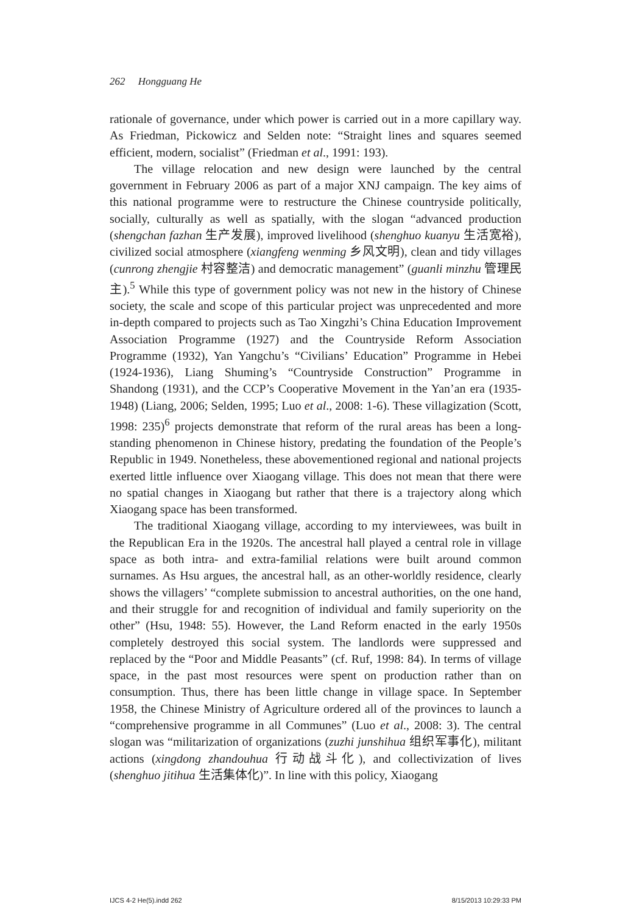262 Hongguang He
rationale of governance, under which power is carried out in a more capillary way. As Friedman, Pickowicz and Selden note: “Straight lines and squares seemed efficient, modern, socialist” (Friedman et al., 1991: 193).
The village relocation and new design were launched by the central government in February 2006 as part of a major XNJ campaign. The key aims of this national programme were to restructure the Chinese countryside politically, socially, culturally as well as spatially, with the slogan “advanced production (shengchan fazhan 生产发展), improved livelihood (shenghuo kuanyu 生活宽裕), civilized social atmosphere (xiangfeng wenming 乡风文明), clean and tidy villages (cunrong zhengjie 村容整洁) and democratic management” (guanli minzhu 管理民主).<sup>5</sup> While this type of government policy was not new in the history of Chinese society, the scale and scope of this particular project was unprecedented and more in-depth compared to projects such as Tao Xingzhi’s China Education Improvement Association Programme (1927) and the Countryside Reform Association Programme (1932), Yan Yangchu’s “Civilians’ Education” Programme in Hebei (1924-1936), Liang Shuming’s “Countryside Construction” Programme in Shandong (1931), and the CCP’s Cooperative Movement in the Yan’an era (1935-1948) (Liang, 2006; Selden, 1995; Luo et al., 2008: 1-6). These villagization (Scott, 1998: 235)<sup>6</sup> projects demonstrate that reform of the rural areas has been a long-standing phenomenon in Chinese history, predating the foundation of the People’s Republic in 1949. Nonetheless, these abovementioned regional and national projects exerted little influence over Xiaogang village. This does not mean that there were no spatial changes in Xiaogang but rather that there is a trajectory along which Xiaogang space has been transformed.
The traditional Xiaogang village, according to my interviewees, was built in the Republican Era in the 1920s. The ancestral hall played a central role in village space as both intra- and extra-familial relations were built around common surnames. As Hsu argues, the ancestral hall, as an other-worldly residence, clearly shows the villagers’ “complete submission to ancestral authorities, on the one hand, and their struggle for and recognition of individual and family superiority on the other” (Hsu, 1948: 55). However, the Land Reform enacted in the early 1950s completely destroyed this social system. The landlords were suppressed and replaced by the “Poor and Middle Peasants” (cf. Ruf, 1998: 84). In terms of village space, in the past most resources were spent on production rather than on consumption. Thus, there has been little change in village space. In September 1958, the Chinese Ministry of Agriculture ordered all of the provinces to launch a “comprehensive programme in all Communes” (Luo et al., 2008: 3). The central slogan was “militarization of organizations (zuzhi junshihua 组织军事化), militant actions (xingdong zhandouhua 行动战斗化), and collectivization of lives (shenghuo jitihua 生活集体化)”. In line with this policy, Xiaogang
IJCS 4-2 He(5).indd 262 8/15/2013 10:29:33 PM